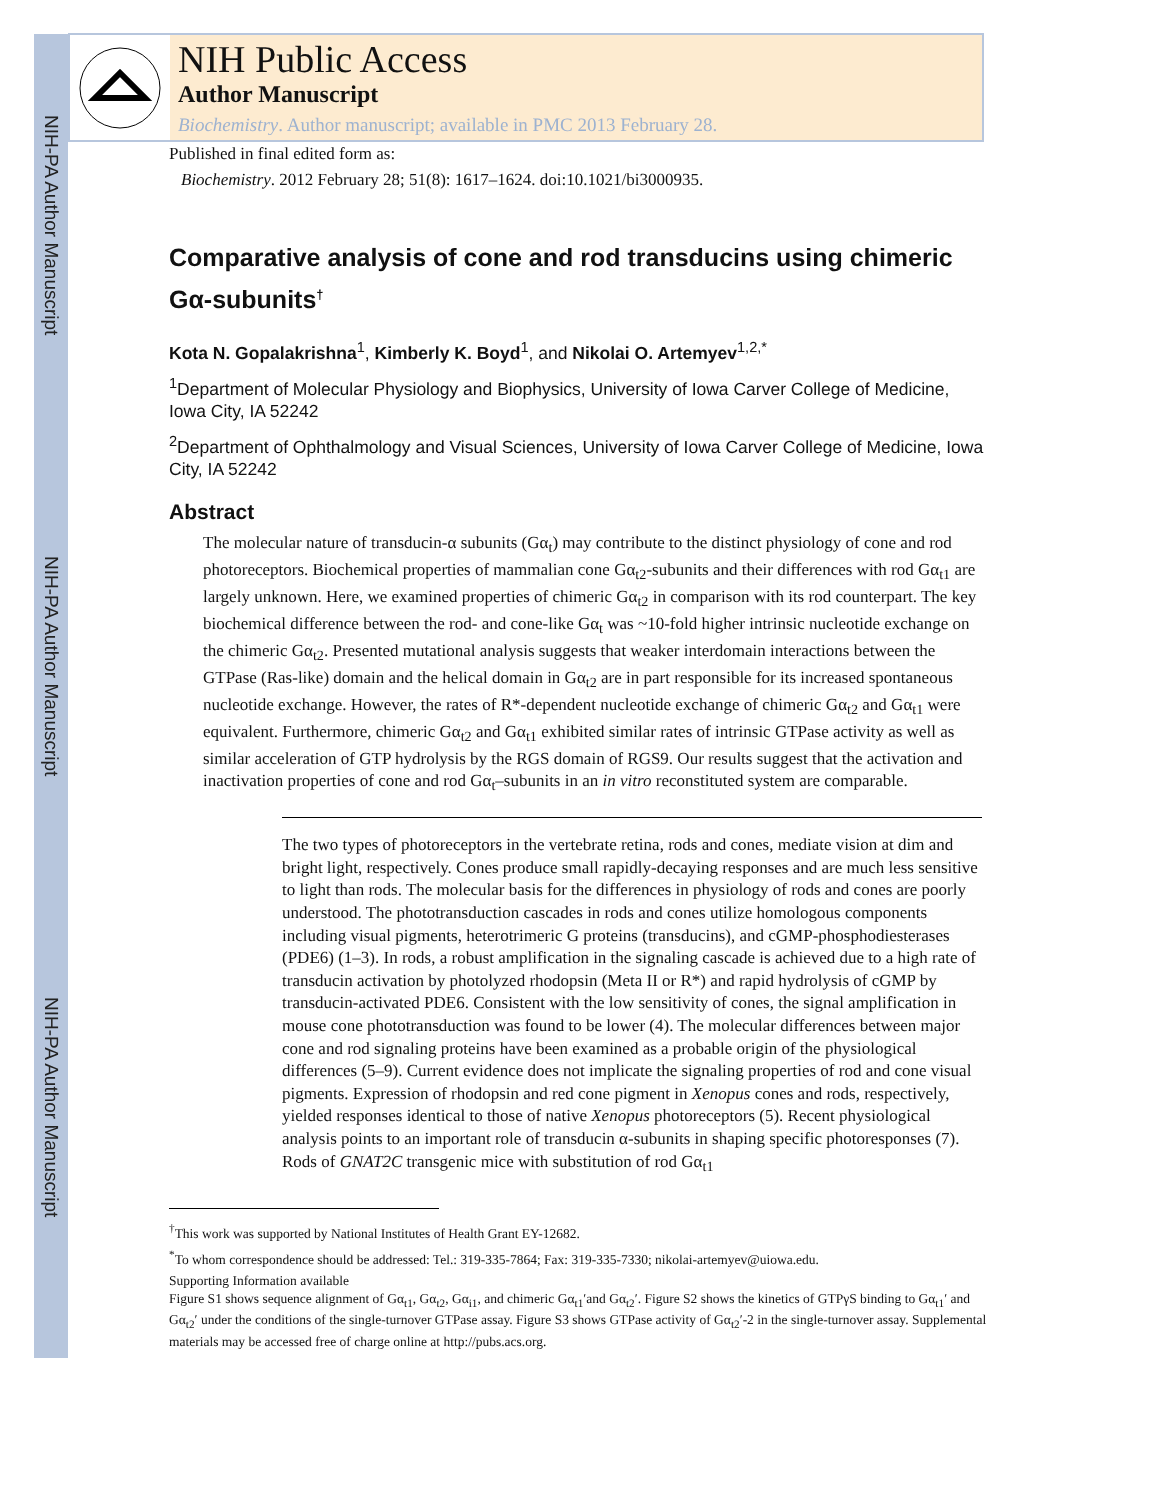NIH-PA Author Manuscript
NIH-PA Author Manuscript
NIH-PA Author Manuscript
NIH Public Access
Author Manuscript
Biochemistry. Author manuscript; available in PMC 2013 February 28.
Published in final edited form as:
Biochemistry. 2012 February 28; 51(8): 1617–1624. doi:10.1021/bi3000935.
Comparative analysis of cone and rod transducins using chimeric Gα-subunits<sup>†</sup>
Kota N. Gopalakrishna<sup>1</sup>, Kimberly K. Boyd<sup>1</sup>, and Nikolai O. Artemyev<sup>1,2,*</sup>
<sup>1</sup> Department of Molecular Physiology and Biophysics, University of Iowa Carver College of Medicine, Iowa City, IA 52242
<sup>2</sup> Department of Ophthalmology and Visual Sciences, University of Iowa Carver College of Medicine, Iowa City, IA 52242
Abstract
The molecular nature of transducin-α subunits (Gα<sub>t</sub>) may contribute to the distinct physiology of cone and rod photoreceptors. Biochemical properties of mammalian cone Gα<sub>t2</sub>-subunits and their differences with rod Gα<sub>t1</sub> are largely unknown. Here, we examined properties of chimeric Gα<sub>t2</sub> in comparison with its rod counterpart. The key biochemical difference between the rod- and cone-like Gα<sub>t</sub> was ~10-fold higher intrinsic nucleotide exchange on the chimeric Gα<sub>t2</sub>. Presented mutational analysis suggests that weaker interdomain interactions between the GTPase (Ras-like) domain and the helical domain in Gα<sub>t2</sub> are in part responsible for its increased spontaneous nucleotide exchange. However, the rates of R*-dependent nucleotide exchange of chimeric Gα<sub>t2</sub> and Gα<sub>t1</sub> were equivalent. Furthermore, chimeric Gα<sub>t2</sub> and Gα<sub>t1</sub> exhibited similar rates of intrinsic GTPase activity as well as similar acceleration of GTP hydrolysis by the RGS domain of RGS9. Our results suggest that the activation and inactivation properties of cone and rod Gα<sub>t</sub>–subunits in an in vitro reconstituted system are comparable.
The two types of photoreceptors in the vertebrate retina, rods and cones, mediate vision at dim and bright light, respectively. Cones produce small rapidly-decaying responses and are much less sensitive to light than rods. The molecular basis for the differences in physiology of rods and cones are poorly understood. The phototransduction cascades in rods and cones utilize homologous components including visual pigments, heterotrimeric G proteins (transducins), and cGMP-phosphodiesterases (PDE6) (1–3). In rods, a robust amplification in the signaling cascade is achieved due to a high rate of transducin activation by photolyzed rhodopsin (Meta II or R*) and rapid hydrolysis of cGMP by transducin-activated PDE6. Consistent with the low sensitivity of cones, the signal amplification in mouse cone phototransduction was found to be lower (4). The molecular differences between major cone and rod signaling proteins have been examined as a probable origin of the physiological differences (5–9). Current evidence does not implicate the signaling properties of rod and cone visual pigments. Expression of rhodopsin and red cone pigment in Xenopus cones and rods, respectively, yielded responses identical to those of native Xenopus photoreceptors (5). Recent physiological analysis points to an important role of transducin α-subunits in shaping specific photoresponses (7). Rods of GNAT2C transgenic mice with substitution of rod Gα<sub>t1</sub>
<sup>†</sup> This work was supported by National Institutes of Health Grant EY-12682.
<sup>*</sup> To whom correspondence should be addressed: Tel.: 319-335-7864; Fax: 319-335-7330; nikolai-artemyev@uiowa.edu.
Supporting Information available
Figure S1 shows sequence alignment of Gα<sub>t1</sub>, Gα<sub>t2</sub>, Gα<sub>i1</sub>, and chimeric Gα<sub>t1</sub>′and Gα<sub>t2</sub>′. Figure S2 shows the kinetics of GTPγS binding to Gα<sub>t1</sub>′ and Gα<sub>t2</sub>′ under the conditions of the single-turnover GTPase assay. Figure S3 shows GTPase activity of Gα<sub>t2</sub>′-2 in the single-turnover assay. Supplemental materials may be accessed free of charge online at http://pubs.acs.org.